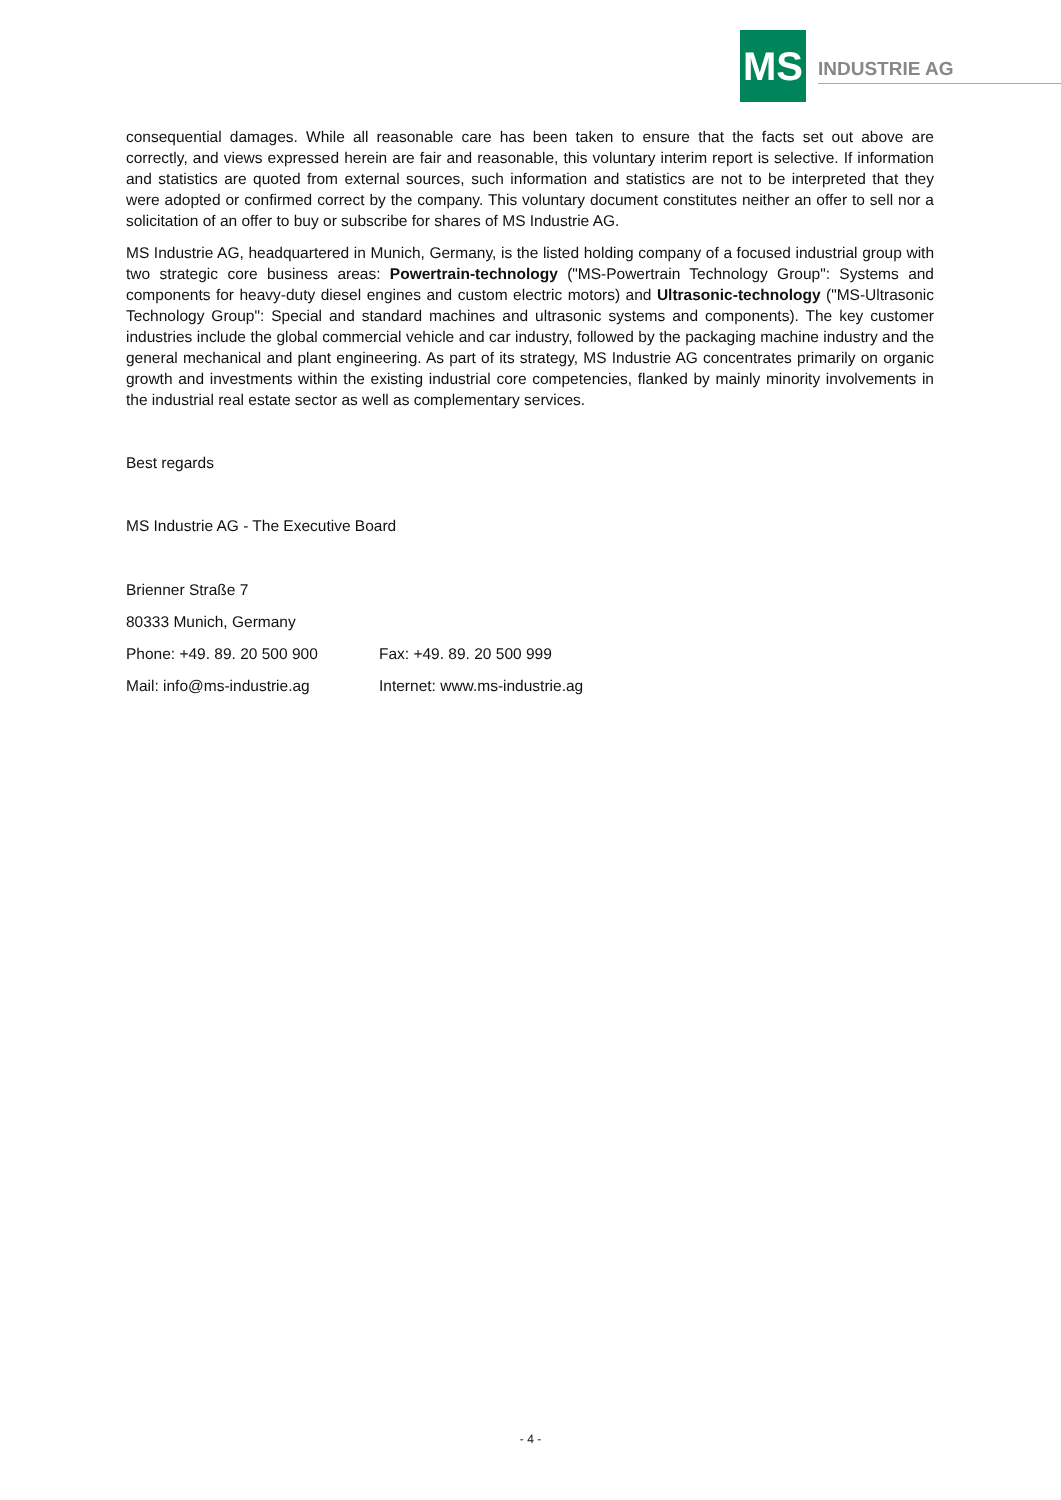MS INDUSTRIE AG
consequential damages. While all reasonable care has been taken to ensure that the facts set out above are correctly, and views expressed herein are fair and reasonable, this voluntary interim report is selective. If information and statistics are quoted from external sources, such information and statistics are not to be interpreted that they were adopted or confirmed correct by the company. This voluntary document constitutes neither an offer to sell nor a solicitation of an offer to buy or subscribe for shares of MS Industrie AG.
MS Industrie AG, headquartered in Munich, Germany, is the listed holding company of a focused industrial group with two strategic core business areas: Powertrain-technology ("MS-Powertrain Technology Group": Systems and components for heavy-duty diesel engines and custom electric motors) and Ultrasonic-technology ("MS-Ultrasonic Technology Group": Special and standard machines and ultrasonic systems and components). The key customer industries include the global commercial vehicle and car industry, followed by the packaging machine industry and the general mechanical and plant engineering. As part of its strategy, MS Industrie AG concentrates primarily on organic growth and investments within the existing industrial core competencies, flanked by mainly minority involvements in the industrial real estate sector as well as complementary services.
Best regards
MS Industrie AG - The Executive Board
Brienner Straße 7
80333 Munich, Germany
Phone: +49. 89. 20 500 900 Fax: +49. 89. 20 500 999
Mail: info@ms-industrie.ag Internet: www.ms-industrie.ag
- 4 -